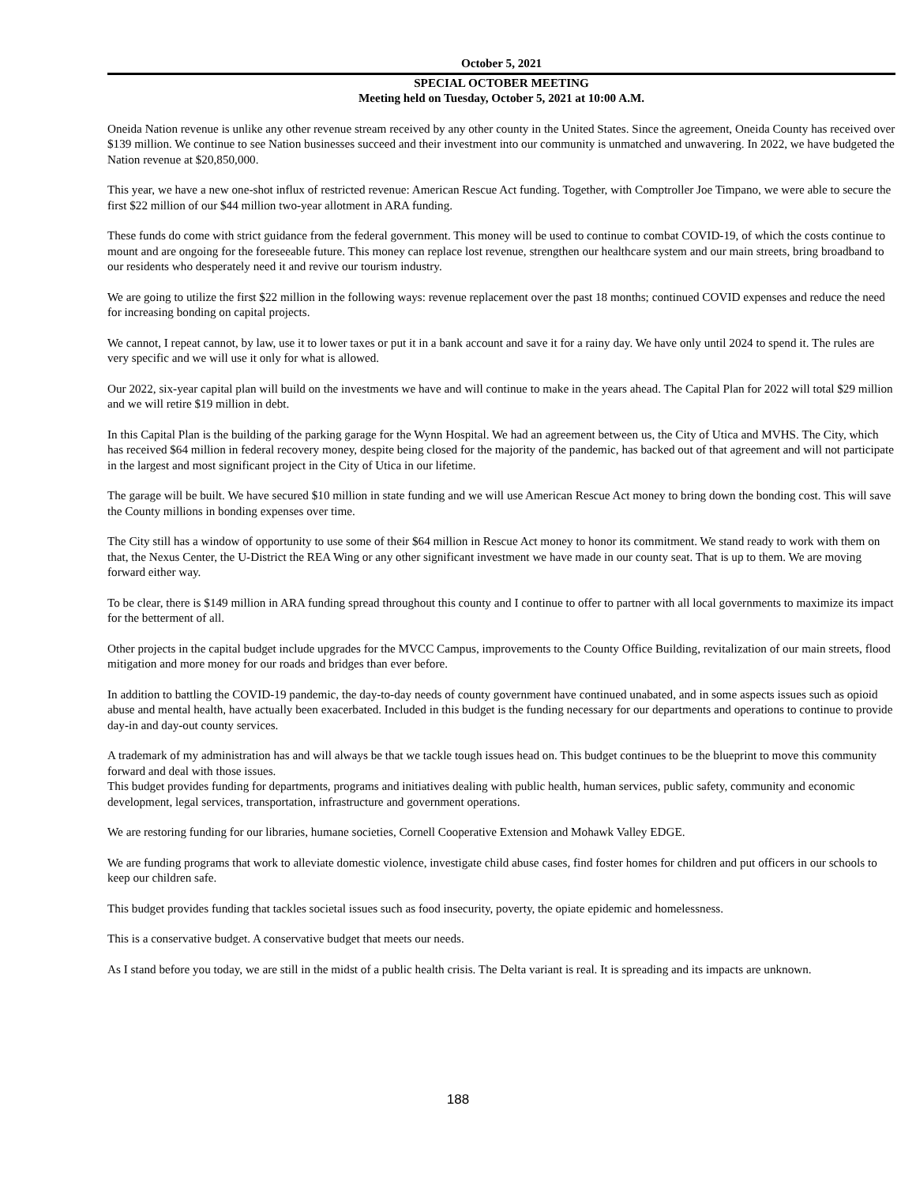October 5, 2021
SPECIAL OCTOBER MEETING
Meeting held on Tuesday, October 5, 2021 at 10:00 A.M.
Oneida Nation revenue is unlike any other revenue stream received by any other county in the United States. Since the agreement, Oneida County has received over $139 million. We continue to see Nation businesses succeed and their investment into our community is unmatched and unwavering. In 2022, we have budgeted the Nation revenue at $20,850,000.
This year, we have a new one-shot influx of restricted revenue: American Rescue Act funding. Together, with Comptroller Joe Timpano, we were able to secure the first $22 million of our $44 million two-year allotment in ARA funding.
These funds do come with strict guidance from the federal government. This money will be used to continue to combat COVID-19, of which the costs continue to mount and are ongoing for the foreseeable future. This money can replace lost revenue, strengthen our healthcare system and our main streets, bring broadband to our residents who desperately need it and revive our tourism industry.
We are going to utilize the first $22 million in the following ways: revenue replacement over the past 18 months; continued COVID expenses and reduce the need for increasing bonding on capital projects.
We cannot, I repeat cannot, by law, use it to lower taxes or put it in a bank account and save it for a rainy day. We have only until 2024 to spend it. The rules are very specific and we will use it only for what is allowed.
Our 2022, six-year capital plan will build on the investments we have and will continue to make in the years ahead. The Capital Plan for 2022 will total $29 million and we will retire $19 million in debt.
In this Capital Plan is the building of the parking garage for the Wynn Hospital. We had an agreement between us, the City of Utica and MVHS. The City, which has received $64 million in federal recovery money, despite being closed for the majority of the pandemic, has backed out of that agreement and will not participate in the largest and most significant project in the City of Utica in our lifetime.
The garage will be built. We have secured $10 million in state funding and we will use American Rescue Act money to bring down the bonding cost. This will save the County millions in bonding expenses over time.
The City still has a window of opportunity to use some of their $64 million in Rescue Act money to honor its commitment. We stand ready to work with them on that, the Nexus Center, the U-District the REA Wing or any other significant investment we have made in our county seat. That is up to them. We are moving forward either way.
To be clear, there is $149 million in ARA funding spread throughout this county and I continue to offer to partner with all local governments to maximize its impact for the betterment of all.
Other projects in the capital budget include upgrades for the MVCC Campus, improvements to the County Office Building, revitalization of our main streets, flood mitigation and more money for our roads and bridges than ever before.
In addition to battling the COVID-19 pandemic, the day-to-day needs of county government have continued unabated, and in some aspects issues such as opioid abuse and mental health, have actually been exacerbated. Included in this budget is the funding necessary for our departments and operations to continue to provide day-in and day-out county services.
A trademark of my administration has and will always be that we tackle tough issues head on. This budget continues to be the blueprint to move this community forward and deal with those issues.
This budget provides funding for departments, programs and initiatives dealing with public health, human services, public safety, community and economic development, legal services, transportation, infrastructure and government operations.
We are restoring funding for our libraries, humane societies, Cornell Cooperative Extension and Mohawk Valley EDGE.
We are funding programs that work to alleviate domestic violence, investigate child abuse cases, find foster homes for children and put officers in our schools to keep our children safe.
This budget provides funding that tackles societal issues such as food insecurity, poverty, the opiate epidemic and homelessness.
This is a conservative budget. A conservative budget that meets our needs.
As I stand before you today, we are still in the midst of a public health crisis. The Delta variant is real. It is spreading and its impacts are unknown.
188